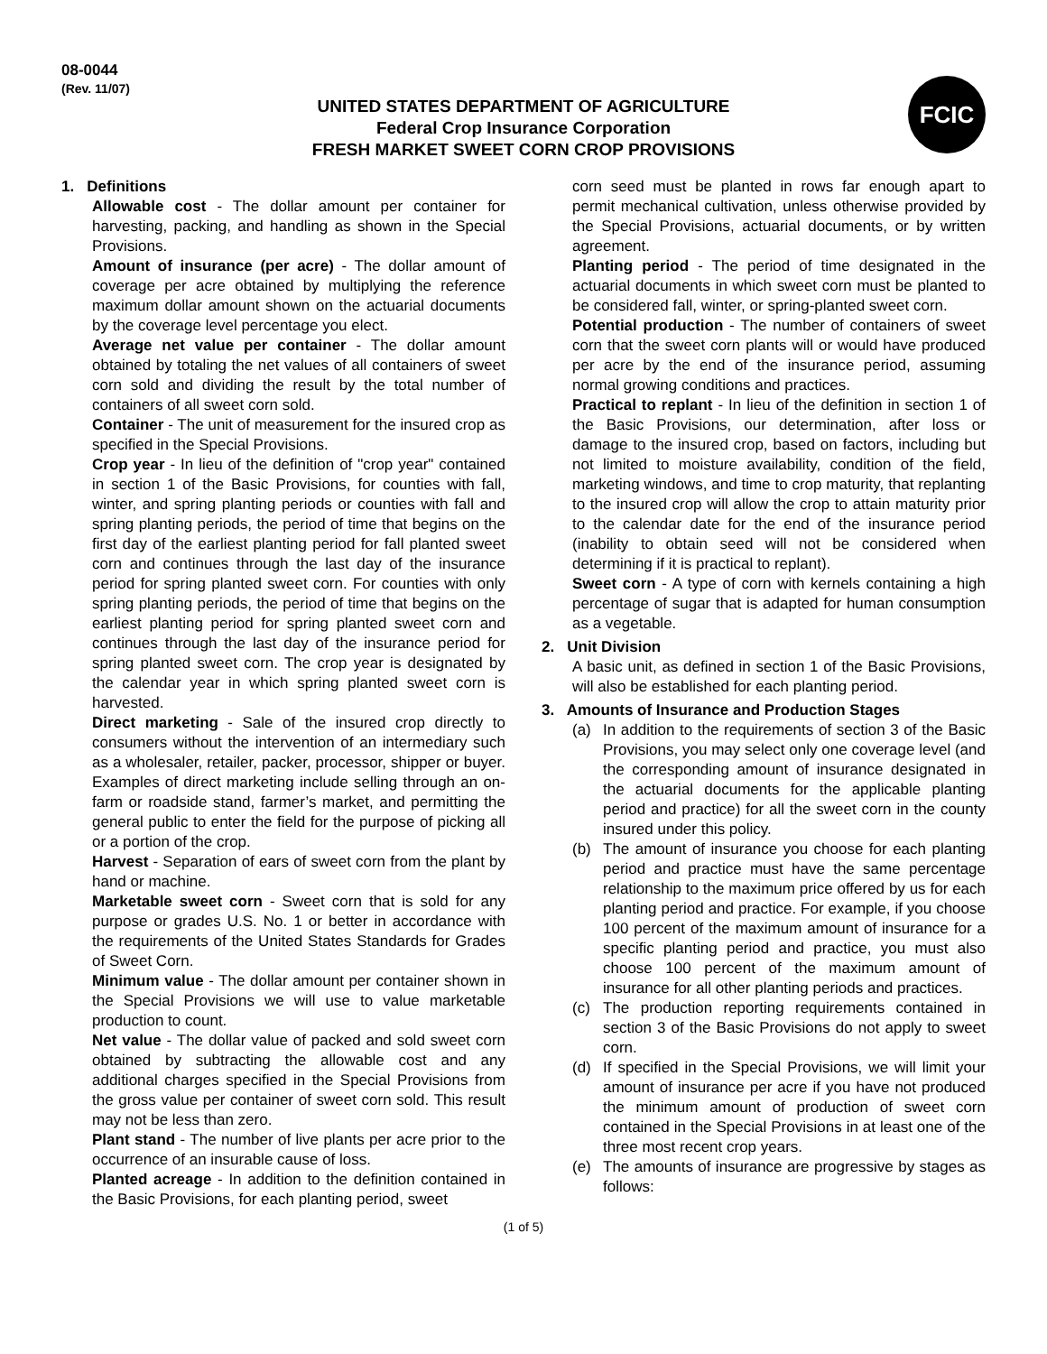08-0044
(Rev. 11/07)
UNITED STATES DEPARTMENT OF AGRICULTURE
Federal Crop Insurance Corporation
FRESH MARKET SWEET CORN CROP PROVISIONS
FCIC
1. Definitions
Allowable cost - The dollar amount per container for harvesting, packing, and handling as shown in the Special Provisions.
Amount of insurance (per acre) - The dollar amount of coverage per acre obtained by multiplying the reference maximum dollar amount shown on the actuarial documents by the coverage level percentage you elect.
Average net value per container - The dollar amount obtained by totaling the net values of all containers of sweet corn sold and dividing the result by the total number of containers of all sweet corn sold.
Container - The unit of measurement for the insured crop as specified in the Special Provisions.
Crop year - In lieu of the definition of "crop year" contained in section 1 of the Basic Provisions, for counties with fall, winter, and spring planting periods or counties with fall and spring planting periods, the period of time that begins on the first day of the earliest planting period for fall planted sweet corn and continues through the last day of the insurance period for spring planted sweet corn. For counties with only spring planting periods, the period of time that begins on the earliest planting period for spring planted sweet corn and continues through the last day of the insurance period for spring planted sweet corn. The crop year is designated by the calendar year in which spring planted sweet corn is harvested.
Direct marketing - Sale of the insured crop directly to consumers without the intervention of an intermediary such as a wholesaler, retailer, packer, processor, shipper or buyer. Examples of direct marketing include selling through an on-farm or roadside stand, farmer’s market, and permitting the general public to enter the field for the purpose of picking all or a portion of the crop.
Harvest - Separation of ears of sweet corn from the plant by hand or machine.
Marketable sweet corn - Sweet corn that is sold for any purpose or grades U.S. No. 1 or better in accordance with the requirements of the United States Standards for Grades of Sweet Corn.
Minimum value - The dollar amount per container shown in the Special Provisions we will use to value marketable production to count.
Net value - The dollar value of packed and sold sweet corn obtained by subtracting the allowable cost and any additional charges specified in the Special Provisions from the gross value per container of sweet corn sold. This result may not be less than zero.
Plant stand - The number of live plants per acre prior to the occurrence of an insurable cause of loss.
Planted acreage - In addition to the definition contained in the Basic Provisions, for each planting period, sweet
corn seed must be planted in rows far enough apart to permit mechanical cultivation, unless otherwise provided by the Special Provisions, actuarial documents, or by written agreement.
Planting period - The period of time designated in the actuarial documents in which sweet corn must be planted to be considered fall, winter, or spring-planted sweet corn.
Potential production - The number of containers of sweet corn that the sweet corn plants will or would have produced per acre by the end of the insurance period, assuming normal growing conditions and practices.
Practical to replant - In lieu of the definition in section 1 of the Basic Provisions, our determination, after loss or damage to the insured crop, based on factors, including but not limited to moisture availability, condition of the field, marketing windows, and time to crop maturity, that replanting to the insured crop will allow the crop to attain maturity prior to the calendar date for the end of the insurance period (inability to obtain seed will not be considered when determining if it is practical to replant).
Sweet corn - A type of corn with kernels containing a high percentage of sugar that is adapted for human consumption as a vegetable.
2. Unit Division
A basic unit, as defined in section 1 of the Basic Provisions, will also be established for each planting period.
3. Amounts of Insurance and Production Stages
(a) In addition to the requirements of section 3 of the Basic Provisions, you may select only one coverage level (and the corresponding amount of insurance designated in the actuarial documents for the applicable planting period and practice) for all the sweet corn in the county insured under this policy.
(b) The amount of insurance you choose for each planting period and practice must have the same percentage relationship to the maximum price offered by us for each planting period and practice. For example, if you choose 100 percent of the maximum amount of insurance for a specific planting period and practice, you must also choose 100 percent of the maximum amount of insurance for all other planting periods and practices.
(c) The production reporting requirements contained in section 3 of the Basic Provisions do not apply to sweet corn.
(d) If specified in the Special Provisions, we will limit your amount of insurance per acre if you have not produced the minimum amount of production of sweet corn contained in the Special Provisions in at least one of the three most recent crop years.
(e) The amounts of insurance are progressive by stages as follows:
(1 of 5)